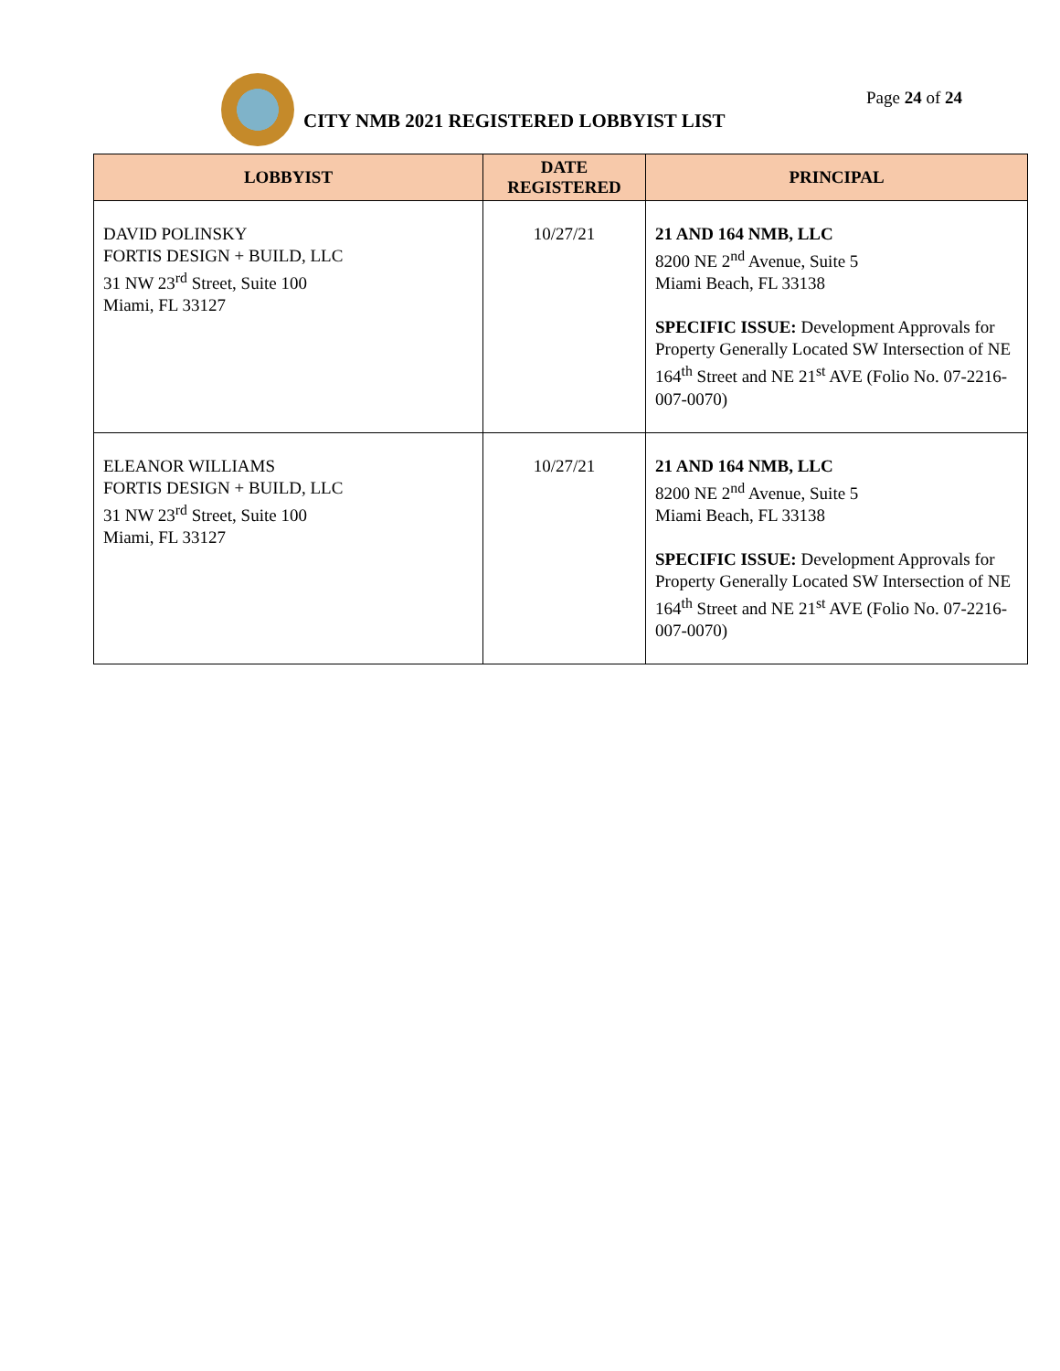Page 24 of 24
CITY NMB 2021 REGISTERED LOBBYIST LIST
| LOBBYIST | DATE REGISTERED | PRINCIPAL |
| --- | --- | --- |
| DAVID POLINSKY FORTIS DESIGN + BUILD, LLC 31 NW 23<sup>rd</sup> Street, Suite 100 Miami, FL 33127 | 10/27/21 | 21 AND 164 NMB, LLC 8200 NE 2<sup>nd</sup> Avenue, Suite 5 Miami Beach, FL 33138 SPECIFIC ISSUE: Development Approvals for Property Generally Located SW Intersection of NE 164<sup>th</sup> Street and NE 21<sup>st</sup> AVE (Folio No. 07-2216-007-0070) |
| ELEANOR WILLIAMS FORTIS DESIGN + BUILD, LLC 31 NW 23<sup>rd</sup> Street, Suite 100 Miami, FL 33127 | 10/27/21 | 21 AND 164 NMB, LLC 8200 NE 2<sup>nd</sup> Avenue, Suite 5 Miami Beach, FL 33138 SPECIFIC ISSUE: Development Approvals for Property Generally Located SW Intersection of NE 164<sup>th</sup> Street and NE 21<sup>st</sup> AVE (Folio No. 07-2216-007-0070) |